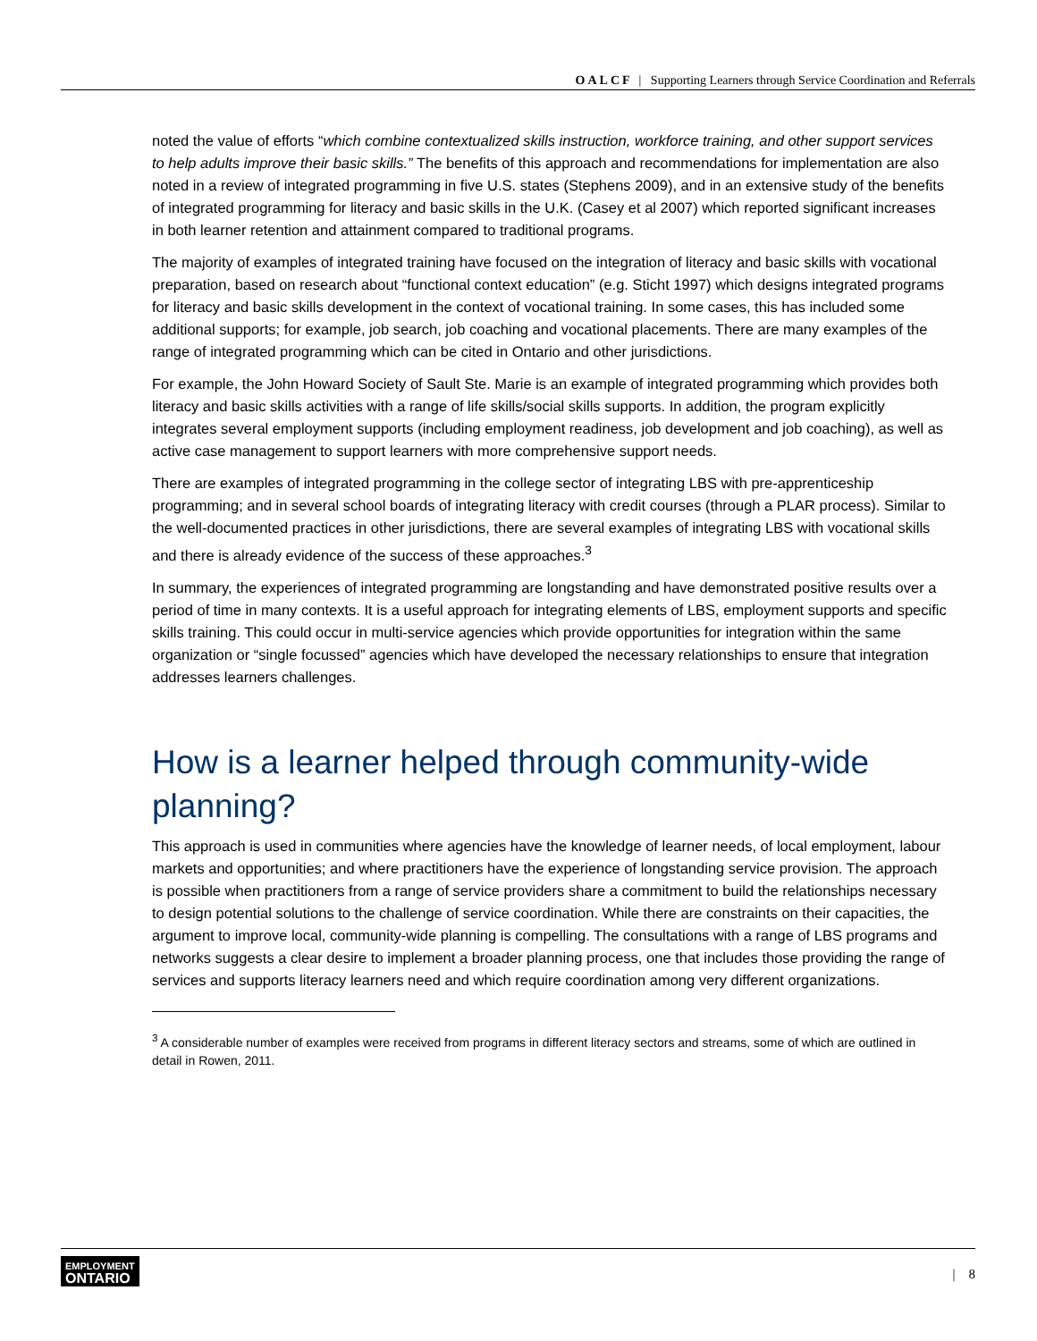OALCF | Supporting Learners through Service Coordination and Referrals
noted the value of efforts “which combine contextualized skills instruction, workforce training, and other support services to help adults improve their basic skills.” The benefits of this approach and recommendations for implementation are also noted in a review of integrated programming in five U.S. states (Stephens 2009), and in an extensive study of the benefits of integrated programming for literacy and basic skills in the U.K. (Casey et al 2007) which reported significant increases in both learner retention and attainment compared to traditional programs.
The majority of examples of integrated training have focused on the integration of literacy and basic skills with vocational preparation, based on research about “functional context education” (e.g. Sticht 1997) which designs integrated programs for literacy and basic skills development in the context of vocational training. In some cases, this has included some additional supports; for example, job search, job coaching and vocational placements. There are many examples of the range of integrated programming which can be cited in Ontario and other jurisdictions.
For example, the John Howard Society of Sault Ste. Marie is an example of integrated programming which provides both literacy and basic skills activities with a range of life skills/social skills supports. In addition, the program explicitly integrates several employment supports (including employment readiness, job development and job coaching), as well as active case management to support learners with more comprehensive support needs.
There are examples of integrated programming in the college sector of integrating LBS with pre-apprenticeship programming; and in several school boards of integrating literacy with credit courses (through a PLAR process). Similar to the well-documented practices in other jurisdictions, there are several examples of integrating LBS with vocational skills and there is already evidence of the success of these approaches.<sup>3</sup>
In summary, the experiences of integrated programming are longstanding and have demonstrated positive results over a period of time in many contexts. It is a useful approach for integrating elements of LBS, employment supports and specific skills training. This could occur in multi-service agencies which provide opportunities for integration within the same organization or “single focussed” agencies which have developed the necessary relationships to ensure that integration addresses learners challenges.
How is a learner helped through community-wide planning?
This approach is used in communities where agencies have the knowledge of learner needs, of local employment, labour markets and opportunities; and where practitioners have the experience of longstanding service provision. The approach is possible when practitioners from a range of service providers share a commitment to build the relationships necessary to design potential solutions to the challenge of service coordination. While there are constraints on their capacities, the argument to improve local, community-wide planning is compelling. The consultations with a range of LBS programs and networks suggests a clear desire to implement a broader planning process, one that includes those providing the range of services and supports literacy learners need and which require coordination among very different organizations.
<sup>3</sup> A considerable number of examples were received from programs in different literacy sectors and streams, some of which are outlined in detail in Rowen, 2011.
EMPLOYMENT
ONTARIO
| 8